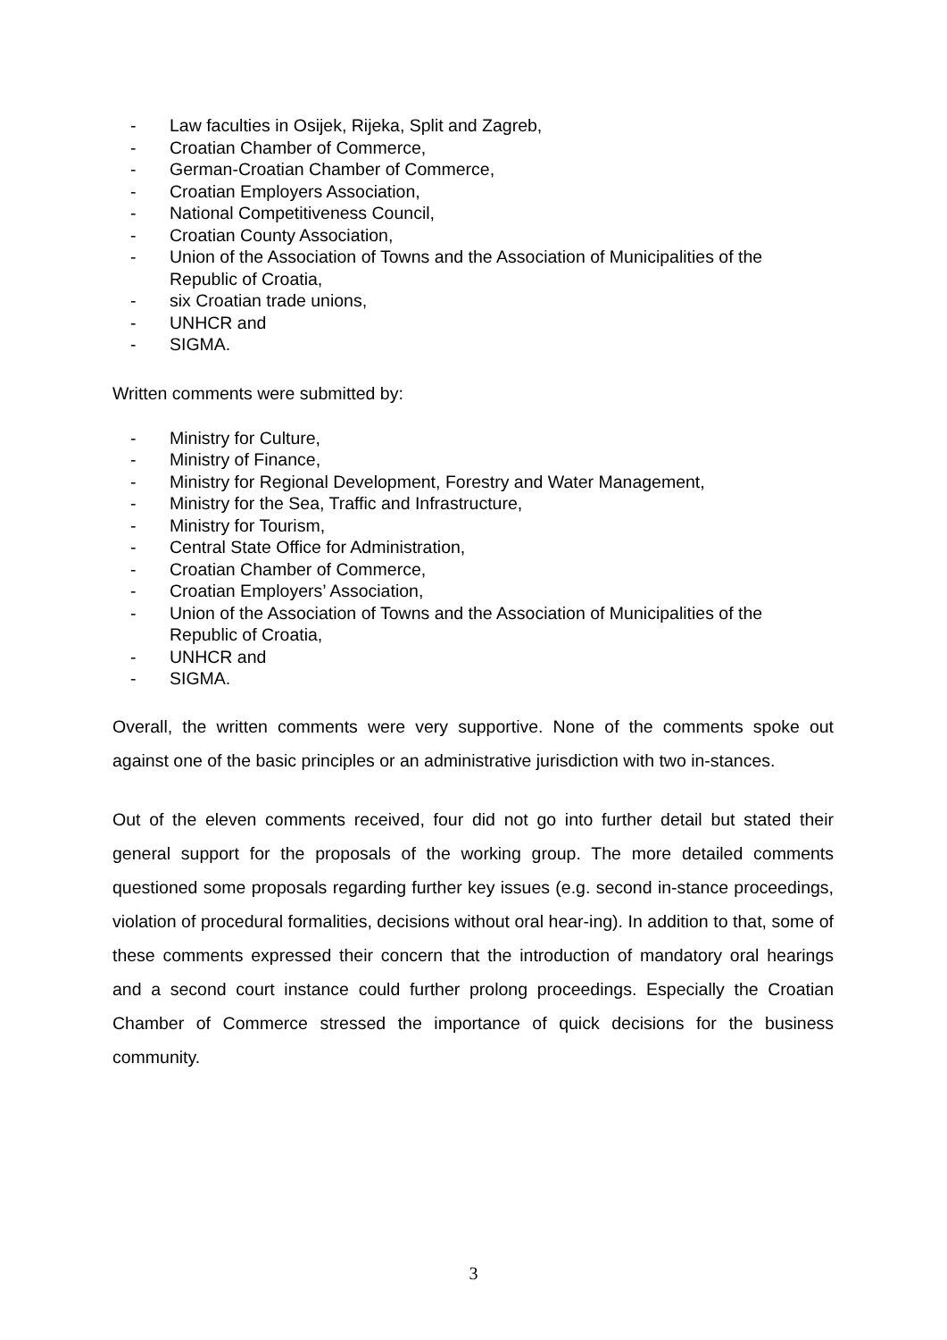- Law faculties in Osijek, Rijeka, Split and Zagreb,
- Croatian Chamber of Commerce,
- German-Croatian Chamber of Commerce,
- Croatian Employers Association,
- National Competitiveness Council,
- Croatian County Association,
- Union of the Association of Towns and the Association of Municipalities of the Republic of Croatia,
- six Croatian trade unions,
- UNHCR and
- SIGMA.
Written comments were submitted by:
- Ministry for Culture,
- Ministry of Finance,
- Ministry for Regional Development, Forestry and Water Management,
- Ministry for the Sea, Traffic and Infrastructure,
- Ministry for Tourism,
- Central State Office for Administration,
- Croatian Chamber of Commerce,
- Croatian Employers’ Association,
- Union of the Association of Towns and the Association of Municipalities of the Republic of Croatia,
- UNHCR and
- SIGMA.
Overall, the written comments were very supportive. None of the comments spoke out against one of the basic principles or an administrative jurisdiction with two in-stances.
Out of the eleven comments received, four did not go into further detail but stated their general support for the proposals of the working group. The more detailed comments questioned some proposals regarding further key issues (e.g. second in-stance proceedings, violation of procedural formalities, decisions without oral hear-ing). In addition to that, some of these comments expressed their concern that the introduction of mandatory oral hearings and a second court instance could further prolong proceedings. Especially the Croatian Chamber of Commerce stressed the importance of quick decisions for the business community.
3